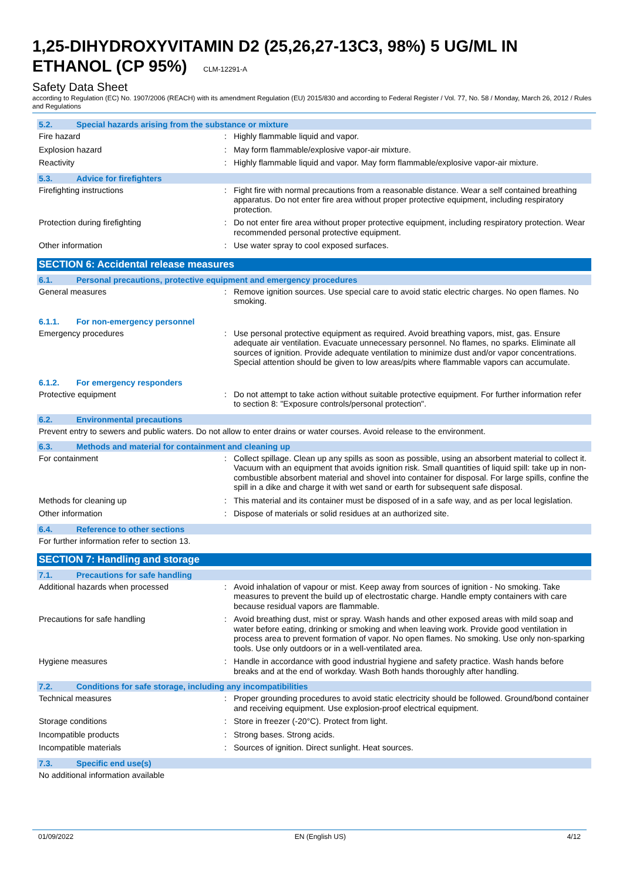1,25-DIHYDROXYVITAMIN D2 (25,26,27-13C3, 98%) 5 UG/ML IN ETHANOL (CP 95%) CLM-12291-A
Safety Data Sheet
according to Regulation (EC) No. 1907/2006 (REACH) with its amendment Regulation (EU) 2015/830 and according to Federal Register / Vol. 77, No. 58 / Monday, March 26, 2012 / Rules and Regulations
5.2. Special hazards arising from the substance or mixture
Fire hazard : Highly flammable liquid and vapor.
Explosion hazard : May form flammable/explosive vapor-air mixture.
Reactivity : Highly flammable liquid and vapor. May form flammable/explosive vapor-air mixture.
5.3. Advice for firefighters
Firefighting instructions : Fight fire with normal precautions from a reasonable distance. Wear a self contained breathing apparatus. Do not enter fire area without proper protective equipment, including respiratory protection.
Protection during firefighting : Do not enter fire area without proper protective equipment, including respiratory protection. Wear recommended personal protective equipment.
Other information : Use water spray to cool exposed surfaces.
SECTION 6: Accidental release measures
6.1. Personal precautions, protective equipment and emergency procedures
General measures : Remove ignition sources. Use special care to avoid static electric charges. No open flames. No smoking.
6.1.1. For non-emergency personnel
Emergency procedures : Use personal protective equipment as required. Avoid breathing vapors, mist, gas. Ensure adequate air ventilation. Evacuate unnecessary personnel. No flames, no sparks. Eliminate all sources of ignition. Provide adequate ventilation to minimize dust and/or vapor concentrations. Special attention should be given to low areas/pits where flammable vapors can accumulate.
6.1.2. For emergency responders
Protective equipment : Do not attempt to take action without suitable protective equipment. For further information refer to section 8: "Exposure controls/personal protection".
6.2. Environmental precautions
Prevent entry to sewers and public waters. Do not allow to enter drains or water courses. Avoid release to the environment.
6.3. Methods and material for containment and cleaning up
For containment : Collect spillage. Clean up any spills as soon as possible, using an absorbent material to collect it. Vacuum with an equipment that avoids ignition risk. Small quantities of liquid spill: take up in non-combustible absorbent material and shovel into container for disposal. For large spills, confine the spill in a dike and charge it with wet sand or earth for subsequent safe disposal.
Methods for cleaning up : This material and its container must be disposed of in a safe way, and as per local legislation.
Other information : Dispose of materials or solid residues at an authorized site.
6.4. Reference to other sections
For further information refer to section 13.
SECTION 7: Handling and storage
7.1. Precautions for safe handling
Additional hazards when processed : Avoid inhalation of vapour or mist. Keep away from sources of ignition - No smoking. Take measures to prevent the build up of electrostatic charge. Handle empty containers with care because residual vapors are flammable.
Precautions for safe handling : Avoid breathing dust, mist or spray. Wash hands and other exposed areas with mild soap and water before eating, drinking or smoking and when leaving work. Provide good ventilation in process area to prevent formation of vapor. No open flames. No smoking. Use only non-sparking tools. Use only outdoors or in a well-ventilated area.
Hygiene measures : Handle in accordance with good industrial hygiene and safety practice. Wash hands before breaks and at the end of workday. Wash Both hands thoroughly after handling.
7.2. Conditions for safe storage, including any incompatibilities
Technical measures : Proper grounding procedures to avoid static electricity should be followed. Ground/bond container and receiving equipment. Use explosion-proof electrical equipment.
Storage conditions : Store in freezer (-20°C). Protect from light.
Incompatible products : Strong bases. Strong acids.
Incompatible materials : Sources of ignition. Direct sunlight. Heat sources.
7.3. Specific end use(s)
No additional information available
01/09/2022 EN (English US) 4/12